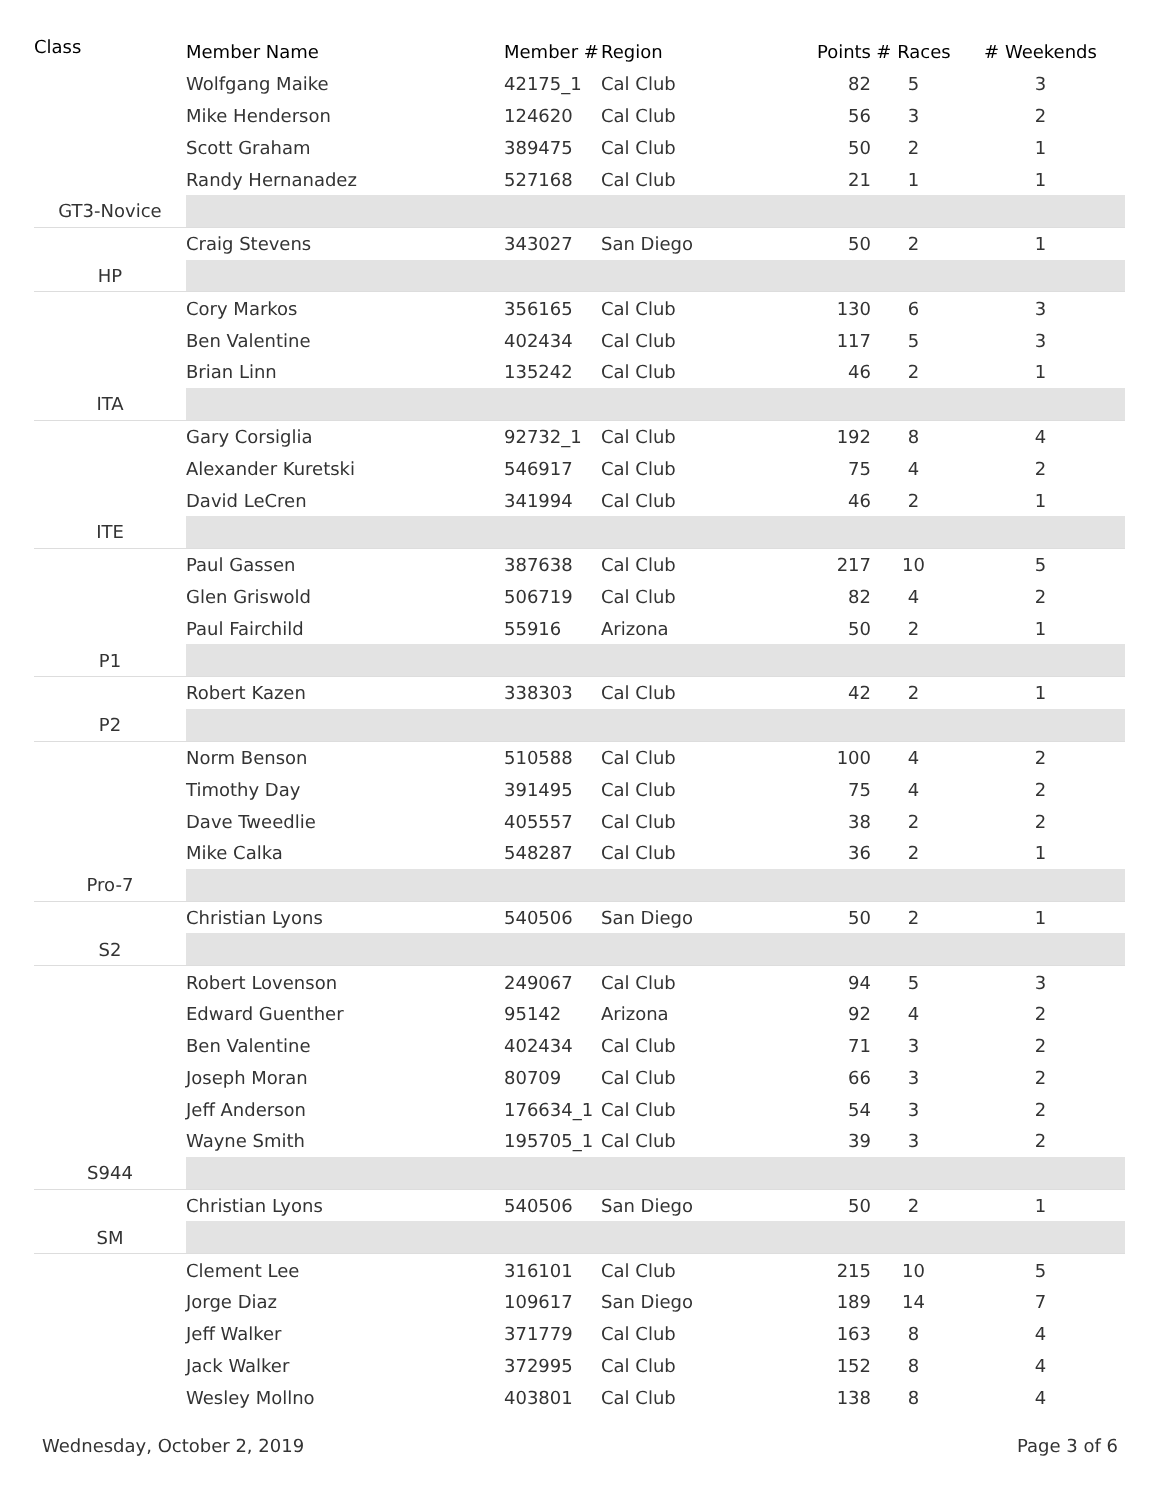| Class | Member Name | Member # | Region | Points | # Races | # Weekends |
| --- | --- | --- | --- | --- | --- | --- |
| | Wolfgang Maike | 42175_1 | Cal Club | 82 | 5 | 3 |
| | Mike Henderson | 124620 | Cal Club | 56 | 3 | 2 |
| | Scott Graham | 389475 | Cal Club | 50 | 2 | 1 |
| | Randy Hernanadez | 527168 | Cal Club | 21 | 1 | 1 |
| GT3-Novice | | | | | | |
| | Craig Stevens | 343027 | San Diego | 50 | 2 | 1 |
| HP | | | | | | |
| | Cory Markos | 356165 | Cal Club | 130 | 6 | 3 |
| | Ben Valentine | 402434 | Cal Club | 117 | 5 | 3 |
| | Brian Linn | 135242 | Cal Club | 46 | 2 | 1 |
| ITA | | | | | | |
| | Gary Corsiglia | 92732_1 | Cal Club | 192 | 8 | 4 |
| | Alexander Kuretski | 546917 | Cal Club | 75 | 4 | 2 |
| | David LeCren | 341994 | Cal Club | 46 | 2 | 1 |
| ITE | | | | | | |
| | Paul Gassen | 387638 | Cal Club | 217 | 10 | 5 |
| | Glen Griswold | 506719 | Cal Club | 82 | 4 | 2 |
| | Paul Fairchild | 55916 | Arizona | 50 | 2 | 1 |
| P1 | | | | | | |
| | Robert Kazen | 338303 | Cal Club | 42 | 2 | 1 |
| P2 | | | | | | |
| | Norm Benson | 510588 | Cal Club | 100 | 4 | 2 |
| | Timothy Day | 391495 | Cal Club | 75 | 4 | 2 |
| | Dave Tweedlie | 405557 | Cal Club | 38 | 2 | 2 |
| | Mike Calka | 548287 | Cal Club | 36 | 2 | 1 |
| Pro-7 | | | | | | |
| | Christian Lyons | 540506 | San Diego | 50 | 2 | 1 |
| S2 | | | | | | |
| | Robert Lovenson | 249067 | Cal Club | 94 | 5 | 3 |
| | Edward Guenther | 95142 | Arizona | 92 | 4 | 2 |
| | Ben Valentine | 402434 | Cal Club | 71 | 3 | 2 |
| | Joseph Moran | 80709 | Cal Club | 66 | 3 | 2 |
| | Jeff Anderson | 176634_1 | Cal Club | 54 | 3 | 2 |
| | Wayne Smith | 195705_1 | Cal Club | 39 | 3 | 2 |
| S944 | | | | | | |
| | Christian Lyons | 540506 | San Diego | 50 | 2 | 1 |
| SM | | | | | | |
| | Clement Lee | 316101 | Cal Club | 215 | 10 | 5 |
| | Jorge Diaz | 109617 | San Diego | 189 | 14 | 7 |
| | Jeff Walker | 371779 | Cal Club | 163 | 8 | 4 |
| | Jack Walker | 372995 | Cal Club | 152 | 8 | 4 |
| | Wesley Mollno | 403801 | Cal Club | 138 | 8 | 4 |
Wednesday, October 2, 2019 Page 3 of 6